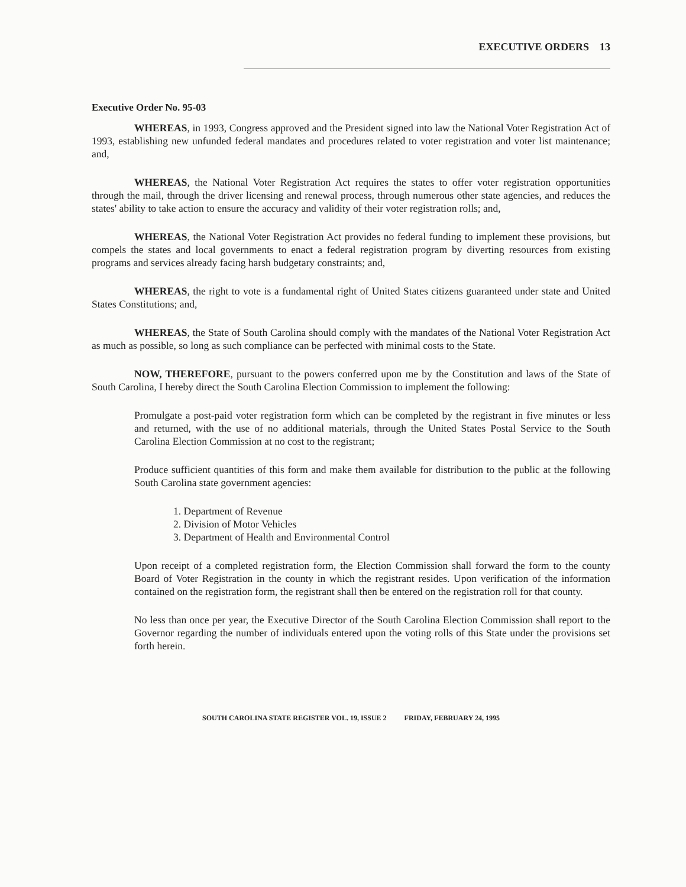EXECUTIVE ORDERS 13
Executive Order No. 95-03
WHEREAS, in 1993, Congress approved and the President signed into law the National Voter Registration Act of 1993, establishing new unfunded federal mandates and procedures related to voter registration and voter list maintenance; and,
WHEREAS, the National Voter Registration Act requires the states to offer voter registration opportunities through the mail, through the driver licensing and renewal process, through numerous other state agencies, and reduces the states' ability to take action to ensure the accuracy and validity of their voter registration rolls; and,
WHEREAS, the National Voter Registration Act provides no federal funding to implement these provisions, but compels the states and local governments to enact a federal registration program by diverting resources from existing programs and services already facing harsh budgetary constraints; and,
WHEREAS, the right to vote is a fundamental right of United States citizens guaranteed under state and United States Constitutions; and,
WHEREAS, the State of South Carolina should comply with the mandates of the National Voter Registration Act as much as possible, so long as such compliance can be perfected with minimal costs to the State.
NOW, THEREFORE, pursuant to the powers conferred upon me by the Constitution and laws of the State of South Carolina, I hereby direct the South Carolina Election Commission to implement the following:
Promulgate a post-paid voter registration form which can be completed by the registrant in five minutes or less and returned, with the use of no additional materials, through the United States Postal Service to the South Carolina Election Commission at no cost to the registrant;
Produce sufficient quantities of this form and make them available for distribution to the public at the following South Carolina state government agencies:
1. Department of Revenue
2. Division of Motor Vehicles
3. Department of Health and Environmental Control
Upon receipt of a completed registration form, the Election Commission shall forward the form to the county Board of Voter Registration in the county in which the registrant resides. Upon verification of the information contained on the registration form, the registrant shall then be entered on the registration roll for that county.
No less than once per year, the Executive Director of the South Carolina Election Commission shall report to the Governor regarding the number of individuals entered upon the voting rolls of this State under the provisions set forth herein.
SOUTH CAROLINA STATE REGISTER VOL. 19, ISSUE 2 FRIDAY, FEBRUARY 24, 1995